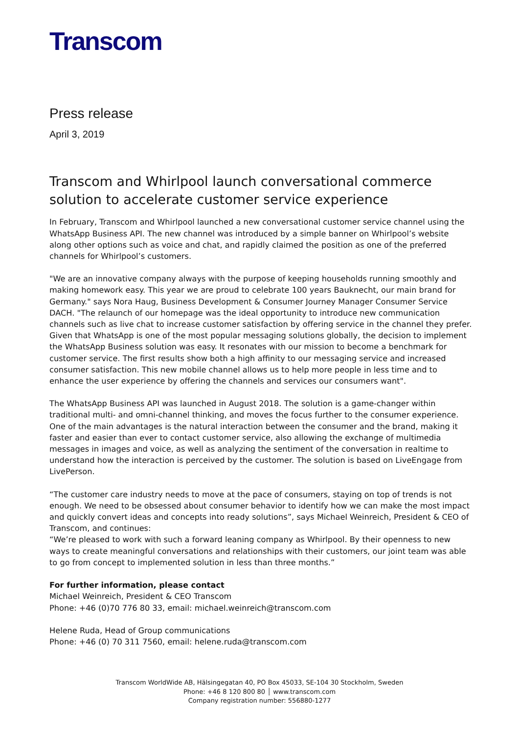Transcom
Press release
April 3, 2019
Transcom and Whirlpool launch conversational commerce solution to accelerate customer service experience
In February, Transcom and Whirlpool launched a new conversational customer service channel using the WhatsApp Business API. The new channel was introduced by a simple banner on Whirlpool’s website along other options such as voice and chat, and rapidly claimed the position as one of the preferred channels for Whirlpool’s customers.
"We are an innovative company always with the purpose of keeping households running smoothly and making homework easy. This year we are proud to celebrate 100 years Bauknecht, our main brand for Germany." says Nora Haug, Business Development & Consumer Journey Manager Consumer Service DACH. "The relaunch of our homepage was the ideal opportunity to introduce new communication channels such as live chat to increase customer satisfaction by offering service in the channel they prefer. Given that WhatsApp is one of the most popular messaging solutions globally, the decision to implement the WhatsApp Business solution was easy. It resonates with our mission to become a benchmark for customer service. The first results show both a high affinity to our messaging service and increased consumer satisfaction. This new mobile channel allows us to help more people in less time and to enhance the user experience by offering the channels and services our consumers want".
The WhatsApp Business API was launched in August 2018. The solution is a game-changer within traditional multi- and omni-channel thinking, and moves the focus further to the consumer experience. One of the main advantages is the natural interaction between the consumer and the brand, making it faster and easier than ever to contact customer service, also allowing the exchange of multimedia messages in images and voice, as well as analyzing the sentiment of the conversation in realtime to understand how the interaction is perceived by the customer. The solution is based on LiveEngage from LivePerson.
“The customer care industry needs to move at the pace of consumers, staying on top of trends is not enough. We need to be obsessed about consumer behavior to identify how we can make the most impact and quickly convert ideas and concepts into ready solutions”, says Michael Weinreich, President & CEO of Transcom, and continues:
“We’re pleased to work with such a forward leaning company as Whirlpool. By their openness to new ways to create meaningful conversations and relationships with their customers, our joint team was able to go from concept to implemented solution in less than three months.”
For further information, please contact
Michael Weinreich, President & CEO Transcom
Phone: +46 (0)70 776 80 33, email: michael.weinreich@transcom.com
Helene Ruda, Head of Group communications
Phone: +46 (0) 70 311 7560, email: helene.ruda@transcom.com
Transcom WorldWide AB, Hälsingegatan 40, PO Box 45033, SE-104 30 Stockholm, Sweden
Phone: +46 8 120 800 80 │ www.transcom.com
Company registration number: 556880-1277